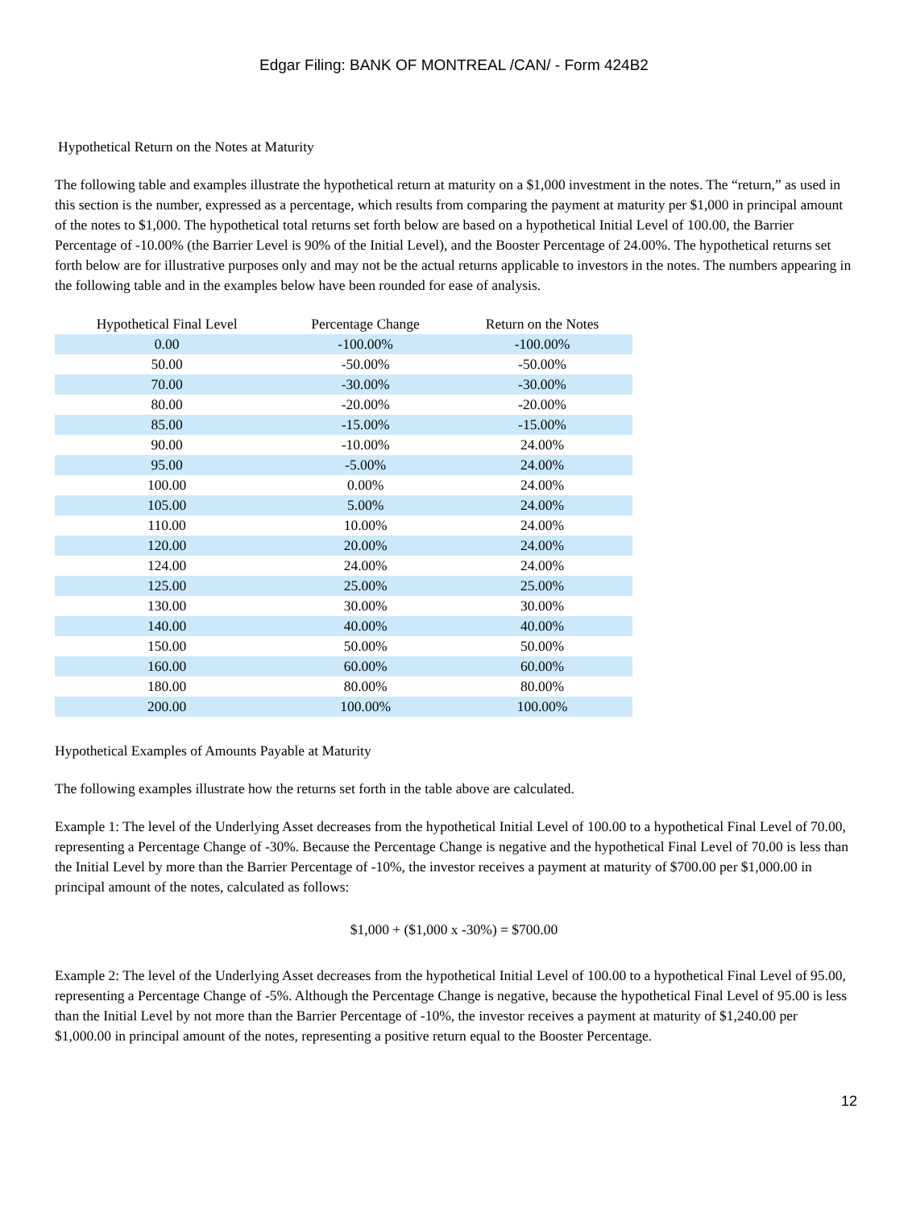Edgar Filing: BANK OF MONTREAL /CAN/ - Form 424B2
Hypothetical Return on the Notes at Maturity
The following table and examples illustrate the hypothetical return at maturity on a $1,000 investment in the notes. The “return,” as used in this section is the number, expressed as a percentage, which results from comparing the payment at maturity per $1,000 in principal amount of the notes to $1,000. The hypothetical total returns set forth below are based on a hypothetical Initial Level of 100.00, the Barrier Percentage of -10.00% (the Barrier Level is 90% of the Initial Level), and the Booster Percentage of 24.00%. The hypothetical returns set forth below are for illustrative purposes only and may not be the actual returns applicable to investors in the notes. The numbers appearing in the following table and in the examples below have been rounded for ease of analysis.
| Hypothetical Final Level | Percentage Change | Return on the Notes |
| --- | --- | --- |
| 0.00 | -100.00% | -100.00% |
| 50.00 | -50.00% | -50.00% |
| 70.00 | -30.00% | -30.00% |
| 80.00 | -20.00% | -20.00% |
| 85.00 | -15.00% | -15.00% |
| 90.00 | -10.00% | 24.00% |
| 95.00 | -5.00% | 24.00% |
| 100.00 | 0.00% | 24.00% |
| 105.00 | 5.00% | 24.00% |
| 110.00 | 10.00% | 24.00% |
| 120.00 | 20.00% | 24.00% |
| 124.00 | 24.00% | 24.00% |
| 125.00 | 25.00% | 25.00% |
| 130.00 | 30.00% | 30.00% |
| 140.00 | 40.00% | 40.00% |
| 150.00 | 50.00% | 50.00% |
| 160.00 | 60.00% | 60.00% |
| 180.00 | 80.00% | 80.00% |
| 200.00 | 100.00% | 100.00% |
Hypothetical Examples of Amounts Payable at Maturity
The following examples illustrate how the returns set forth in the table above are calculated.
Example 1: The level of the Underlying Asset decreases from the hypothetical Initial Level of 100.00 to a hypothetical Final Level of 70.00, representing a Percentage Change of -30%. Because the Percentage Change is negative and the hypothetical Final Level of 70.00 is less than the Initial Level by more than the Barrier Percentage of -10%, the investor receives a payment at maturity of $700.00 per $1,000.00 in principal amount of the notes, calculated as follows:
$1,000 + ($1,000 x -30%) = $700.00
Example 2: The level of the Underlying Asset decreases from the hypothetical Initial Level of 100.00 to a hypothetical Final Level of 95.00, representing a Percentage Change of -5%. Although the Percentage Change is negative, because the hypothetical Final Level of 95.00 is less than the Initial Level by not more than the Barrier Percentage of -10%, the investor receives a payment at maturity of $1,240.00 per $1,000.00 in principal amount of the notes, representing a positive return equal to the Booster Percentage.
12